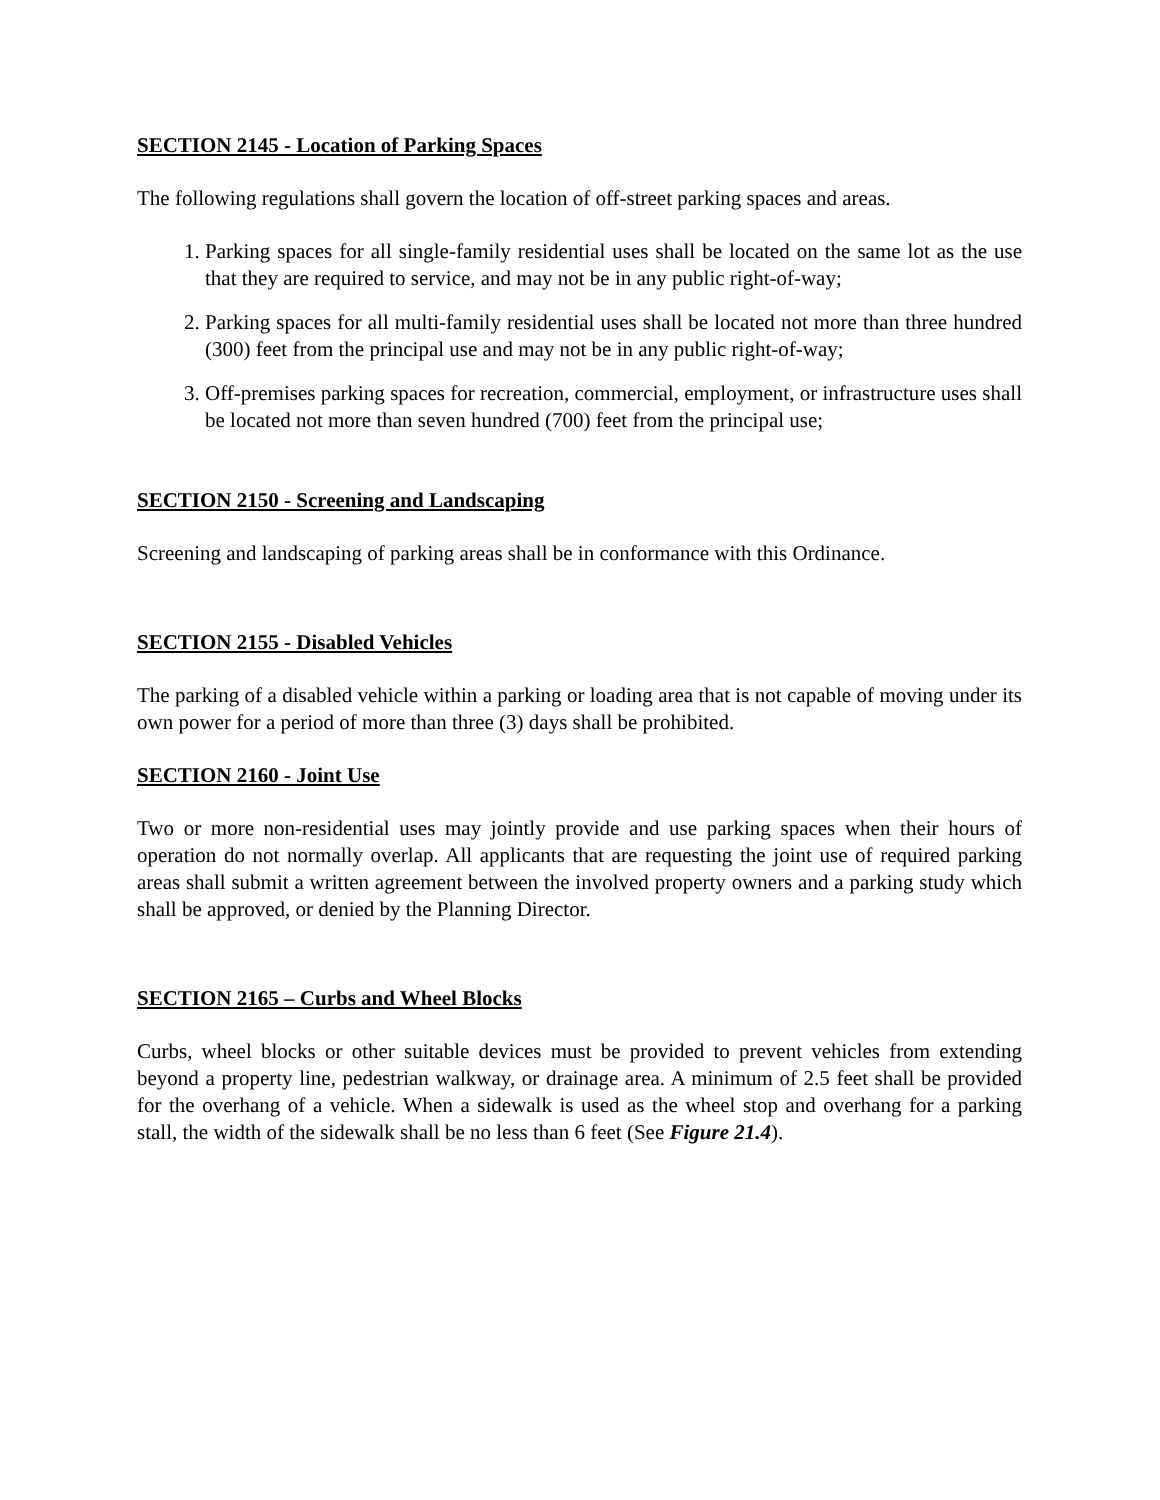SECTION 2145 - Location of Parking Spaces
The following regulations shall govern the location of off-street parking spaces and areas.
1. Parking spaces for all single-family residential uses shall be located on the same lot as the use that they are required to service, and may not be in any public right-of-way;
2. Parking spaces for all multi-family residential uses shall be located not more than three hundred (300) feet from the principal use and may not be in any public right-of-way;
3. Off-premises parking spaces for recreation, commercial, employment, or infrastructure uses shall be located not more than seven hundred (700) feet from the principal use;
SECTION 2150 - Screening and Landscaping
Screening and landscaping of parking areas shall be in conformance with this Ordinance.
SECTION 2155 - Disabled Vehicles
The parking of a disabled vehicle within a parking or loading area that is not capable of moving under its own power for a period of more than three (3) days shall be prohibited.
SECTION 2160 - Joint Use
Two or more non-residential uses may jointly provide and use parking spaces when their hours of operation do not normally overlap. All applicants that are requesting the joint use of required parking areas shall submit a written agreement between the involved property owners and a parking study which shall be approved, or denied by the Planning Director.
SECTION 2165 – Curbs and Wheel Blocks
Curbs, wheel blocks or other suitable devices must be provided to prevent vehicles from extending beyond a property line, pedestrian walkway, or drainage area. A minimum of 2.5 feet shall be provided for the overhang of a vehicle. When a sidewalk is used as the wheel stop and overhang for a parking stall, the width of the sidewalk shall be no less than 6 feet (See Figure 21.4).